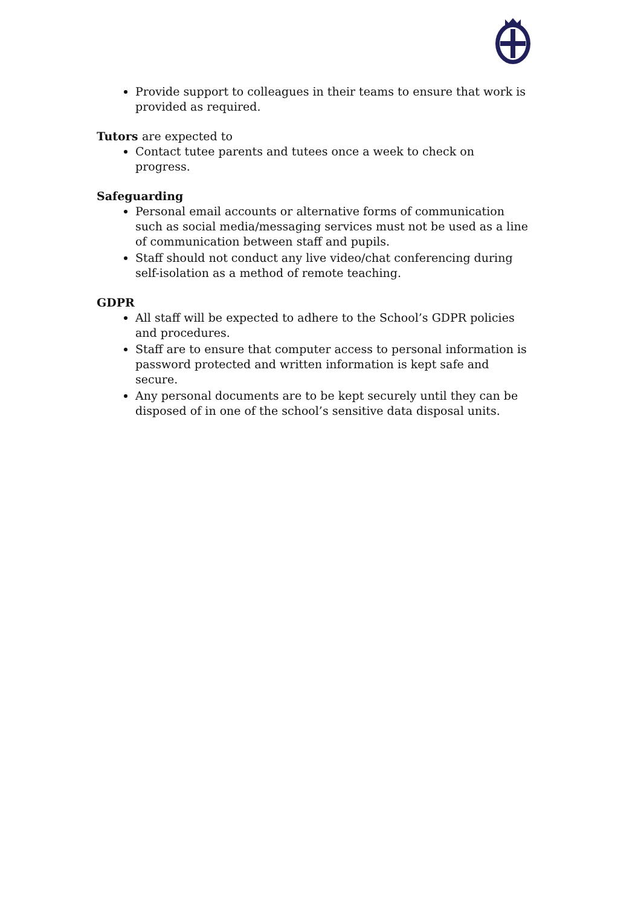Provide support to colleagues in their teams to ensure that work is provided as required.
Tutors are expected to
Contact tutee parents and tutees once a week to check on progress.
Safeguarding
Personal email accounts or alternative forms of communication such as social media/messaging services must not be used as a line of communication between staff and pupils.
Staff should not conduct any live video/chat conferencing during self-isolation as a method of remote teaching.
GDPR
All staff will be expected to adhere to the School’s GDPR policies and procedures.
Staff are to ensure that computer access to personal information is password protected and written information is kept safe and secure.
Any personal documents are to be kept securely until they can be disposed of in one of the school’s sensitive data disposal units.